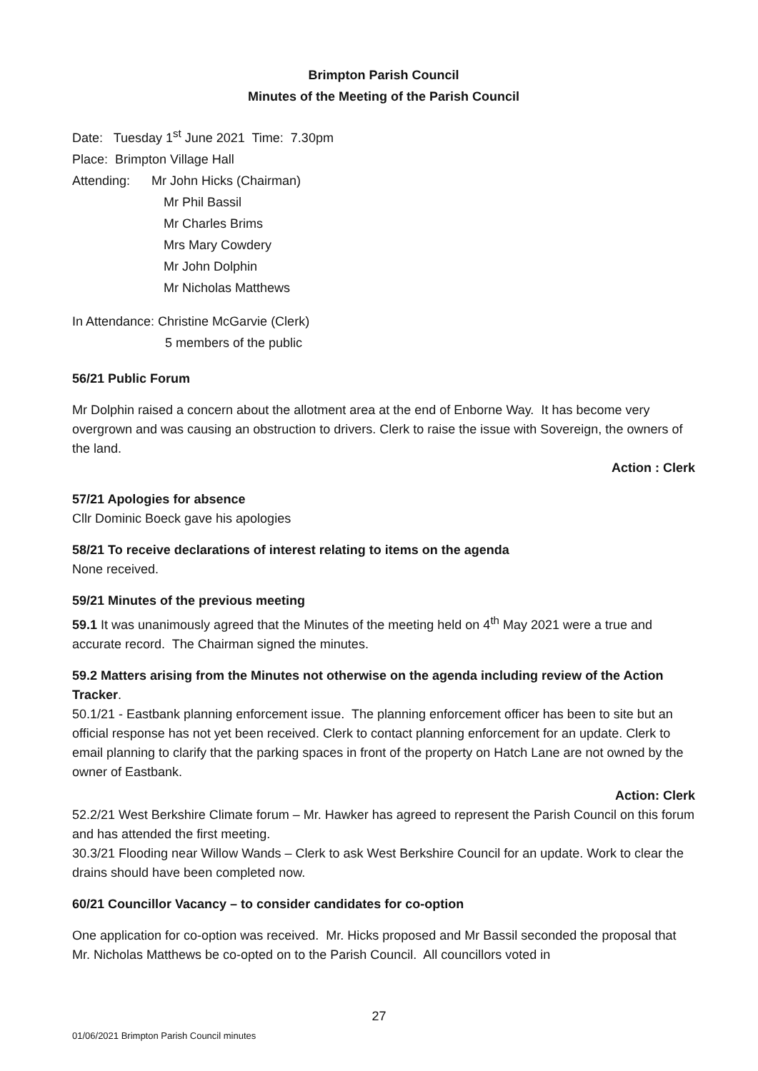Brimpton Parish Council
Minutes of the Meeting of the Parish Council
Date: Tuesday 1<sup>st</sup> June 2021 Time: 7.30pm
Place: Brimpton Village Hall
Attending: Mr John Hicks (Chairman)
Mr Phil Bassil
Mr Charles Brims
Mrs Mary Cowdery
Mr John Dolphin
Mr Nicholas Matthews
In Attendance: Christine McGarvie (Clerk)
5 members of the public
56/21 Public Forum
Mr Dolphin raised a concern about the allotment area at the end of Enborne Way. It has become very overgrown and was causing an obstruction to drivers. Clerk to raise the issue with Sovereign, the owners of the land.
Action : Clerk
57/21 Apologies for absence
Cllr Dominic Boeck gave his apologies
58/21 To receive declarations of interest relating to items on the agenda
None received.
59/21 Minutes of the previous meeting
59.1 It was unanimously agreed that the Minutes of the meeting held on 4<sup>th</sup> May 2021 were a true and accurate record. The Chairman signed the minutes.
59.2 Matters arising from the Minutes not otherwise on the agenda including review of the Action Tracker.
50.1/21 - Eastbank planning enforcement issue. The planning enforcement officer has been to site but an official response has not yet been received. Clerk to contact planning enforcement for an update. Clerk to email planning to clarify that the parking spaces in front of the property on Hatch Lane are not owned by the owner of Eastbank.
Action: Clerk
52.2/21 West Berkshire Climate forum – Mr. Hawker has agreed to represent the Parish Council on this forum and has attended the first meeting.
30.3/21 Flooding near Willow Wands – Clerk to ask West Berkshire Council for an update. Work to clear the drains should have been completed now.
60/21 Councillor Vacancy – to consider candidates for co-option
One application for co-option was received. Mr. Hicks proposed and Mr Bassil seconded the proposal that Mr. Nicholas Matthews be co-opted on to the Parish Council. All councillors voted in
27
01/06/2021 Brimpton Parish Council minutes